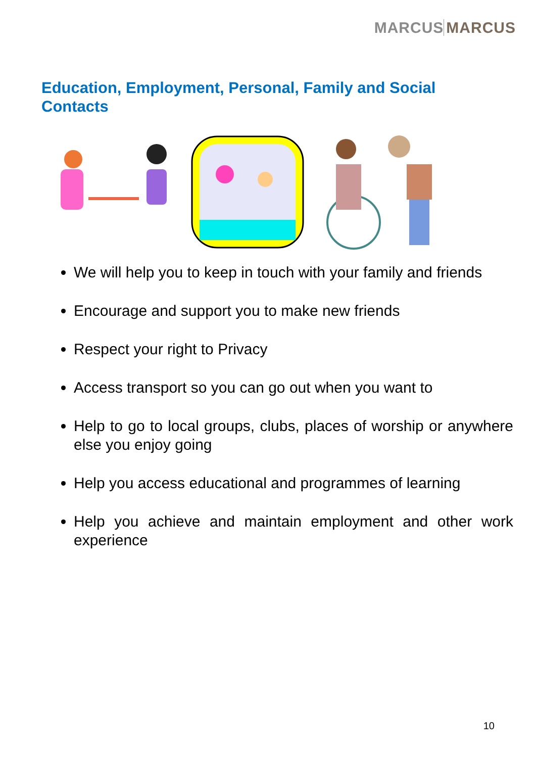MARCUS MARCUS
Education, Employment, Personal, Family and Social Contacts
We will help you to keep in touch with your family and friends
Encourage and support you to make new friends
Respect your right to Privacy
Access transport so you can go out when you want to
Help to go to local groups, clubs, places of worship or anywhere else you enjoy going
Help you access educational and programmes of learning
Help you achieve and maintain employment and other work experience
10